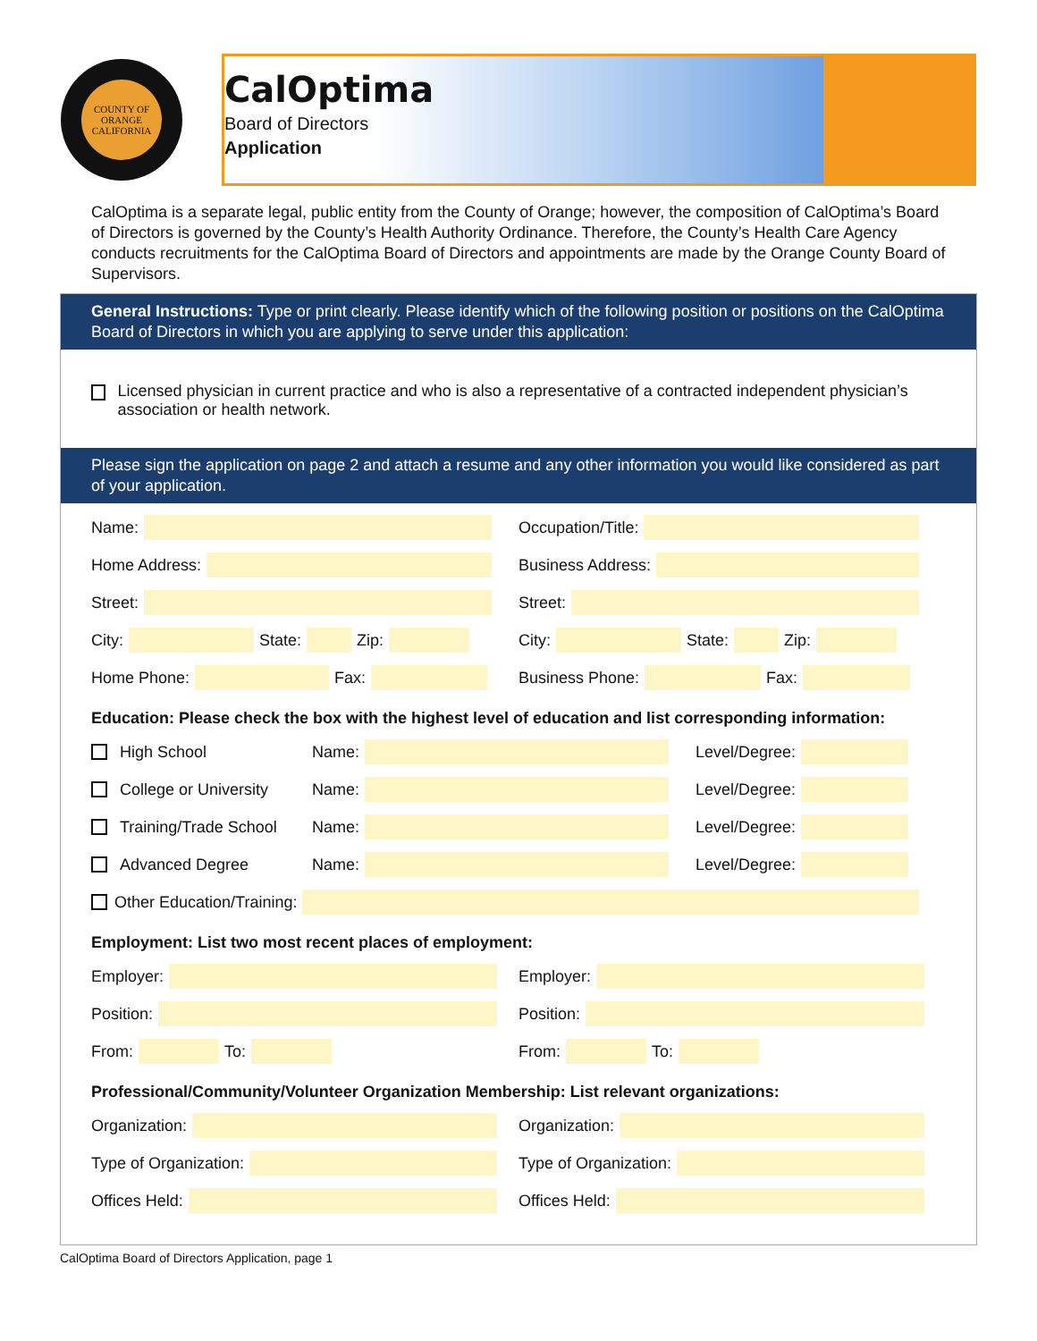COUNTY OF ORANGE
CALIFORNIA
CalOptima
Board of Directors
Application
CalOptima is a separate legal, public entity from the County of Orange; however, the composition of CalOptima’s Board of Directors is governed by the County’s Health Authority Ordinance. Therefore, the County’s Health Care Agency conducts recruitments for the CalOptima Board of Directors and appointments are made by the Orange County Board of Supervisors.
General Instructions: Type or print clearly. Please identify which of the following position or positions on the CalOptima Board of Directors in which you are applying to serve under this application:
Licensed physician in current practice and who is also a representative of a contracted independent physician’s association or health network.
Please sign the application on page 2 and attach a resume and any other information you would like considered as part of your application.
Name: Occupation/Title:
Home Address: Business Address:
Street: Street:
City:
State:
Zip:
City:
State:
Zip:
Home Phone:
Fax:
Business Phone:
Fax:
Education: Please check the box with the highest level of education and list corresponding information:
High School Name:
Level/Degree:
College or University Name:
Level/Degree:
Training/Trade School Name:
Level/Degree:
Advanced Degree Name:
Level/Degree:
Other Education/Training:
Employment: List two most recent places of employment:
Employer: Employer:
Position: Position:
From:
To:
From:
To:
Professional/Community/Volunteer Organization Membership: List relevant organizations:
Organization: Organization:
Type of Organization: Type of Organization:
Offices Held: Offices Held:
CalOptima Board of Directors Application, page 1